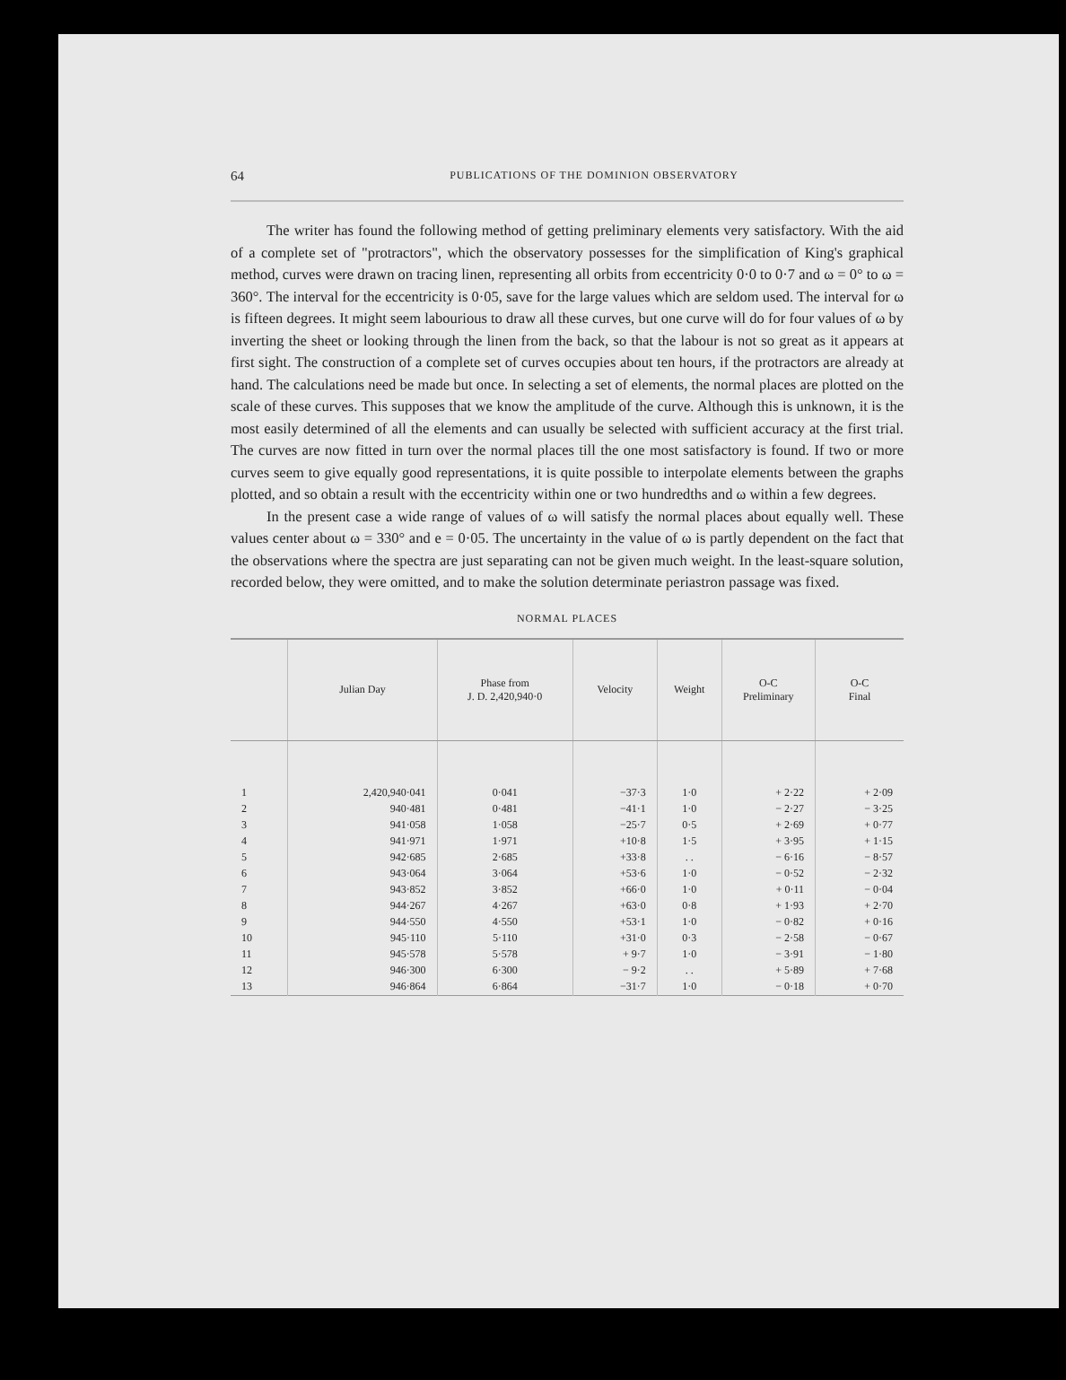64 PUBLICATIONS OF THE DOMINION OBSERVATORY
The writer has found the following method of getting preliminary elements very satisfactory. With the aid of a complete set of "protractors", which the observatory possesses for the simplification of King's graphical method, curves were drawn on tracing linen, representing all orbits from eccentricity 0·0 to 0·7 and ω = 0° to ω = 360°. The interval for the eccentricity is 0·05, save for the large values which are seldom used. The interval for ω is fifteen degrees. It might seem labourious to draw all these curves, but one curve will do for four values of ω by inverting the sheet or looking through the linen from the back, so that the labour is not so great as it appears at first sight. The construction of a complete set of curves occupies about ten hours, if the protractors are already at hand. The calculations need be made but once. In selecting a set of elements, the normal places are plotted on the scale of these curves. This supposes that we know the amplitude of the curve. Although this is unknown, it is the most easily determined of all the elements and can usually be selected with sufficient accuracy at the first trial. The curves are now fitted in turn over the normal places till the one most satisfactory is found. If two or more curves seem to give equally good representations, it is quite possible to interpolate elements between the graphs plotted, and so obtain a result with the eccentricity within one or two hundredths and ω within a few degrees.
In the present case a wide range of values of ω will satisfy the normal places about equally well. These values center about ω = 330° and e = 0·05. The uncertainty in the value of ω is partly dependent on the fact that the observations where the spectra are just separating can not be given much weight. In the least-square solution, recorded below, they were omitted, and to make the solution determinate periastron passage was fixed.
NORMAL PLACES
| | Julian Day | Phase from J. D. 2,420,940·0 | Velocity | Weight | O-C Preliminary | O-C Final |
| --- | --- | --- | --- | --- | --- | --- |
| 1 | 2,420,940·041 | 0·041 | −37·3 | 1·0 | + 2·22 | + 2·09 |
| 2 | 940·481 | 0·481 | −41·1 | 1·0 | − 2·27 | − 3·25 |
| 3 | 941·058 | 1·058 | −25·7 | 0·5 | + 2·69 | + 0·77 |
| 4 | 941·971 | 1·971 | +10·8 | 1·5 | + 3·95 | + 1·15 |
| 5 | 942·685 | 2·685 | +33·8 | . . | − 6·16 | − 8·57 |
| 6 | 943·064 | 3·064 | +53·6 | 1·0 | − 0·52 | − 2·32 |
| 7 | 943·852 | 3·852 | +66·0 | 1·0 | + 0·11 | − 0·04 |
| 8 | 944·267 | 4·267 | +63·0 | 0·8 | + 1·93 | + 2·70 |
| 9 | 944·550 | 4·550 | +53·1 | 1·0 | − 0·82 | + 0·16 |
| 10 | 945·110 | 5·110 | +31·0 | 0·3 | − 2·58 | − 0·67 |
| 11 | 945·578 | 5·578 | + 9·7 | 1·0 | − 3·91 | − 1·80 |
| 12 | 946·300 | 6·300 | − 9·2 | . . | + 5·89 | + 7·68 |
| 13 | 946·864 | 6·864 | −31·7 | 1·0 | − 0·18 | + 0·70 |